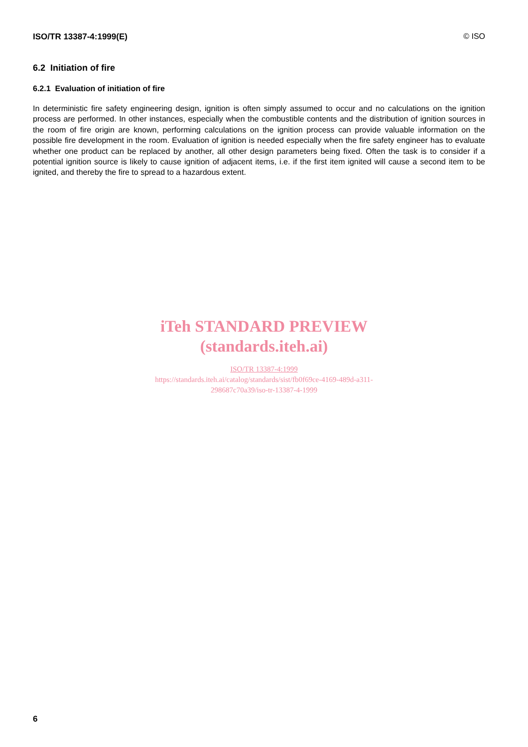ISO/TR 13387-4:1999(E) © ISO
6.2 Initiation of fire
6.2.1 Evaluation of initiation of fire
In deterministic fire safety engineering design, ignition is often simply assumed to occur and no calculations on the ignition process are performed. In other instances, especially when the combustible contents and the distribution of ignition sources in the room of fire origin are known, performing calculations on the ignition process can provide valuable information on the possible fire development in the room. Evaluation of ignition is needed especially when the fire safety engineer has to evaluate whether one product can be replaced by another, all other design parameters being fixed. Often the task is to consider if a potential ignition source is likely to cause ignition of adjacent items, i.e. if the first item ignited will cause a second item to be ignited, and thereby the fire to spread to a hazardous extent.
iTeh STANDARD PREVIEW
(standards.iteh.ai)
ISO/TR 13387-4:1999
https://standards.iteh.ai/catalog/standards/sist/fb0f69ce-4169-489d-a311-
298687c70a39/iso-tr-13387-4-1999
6